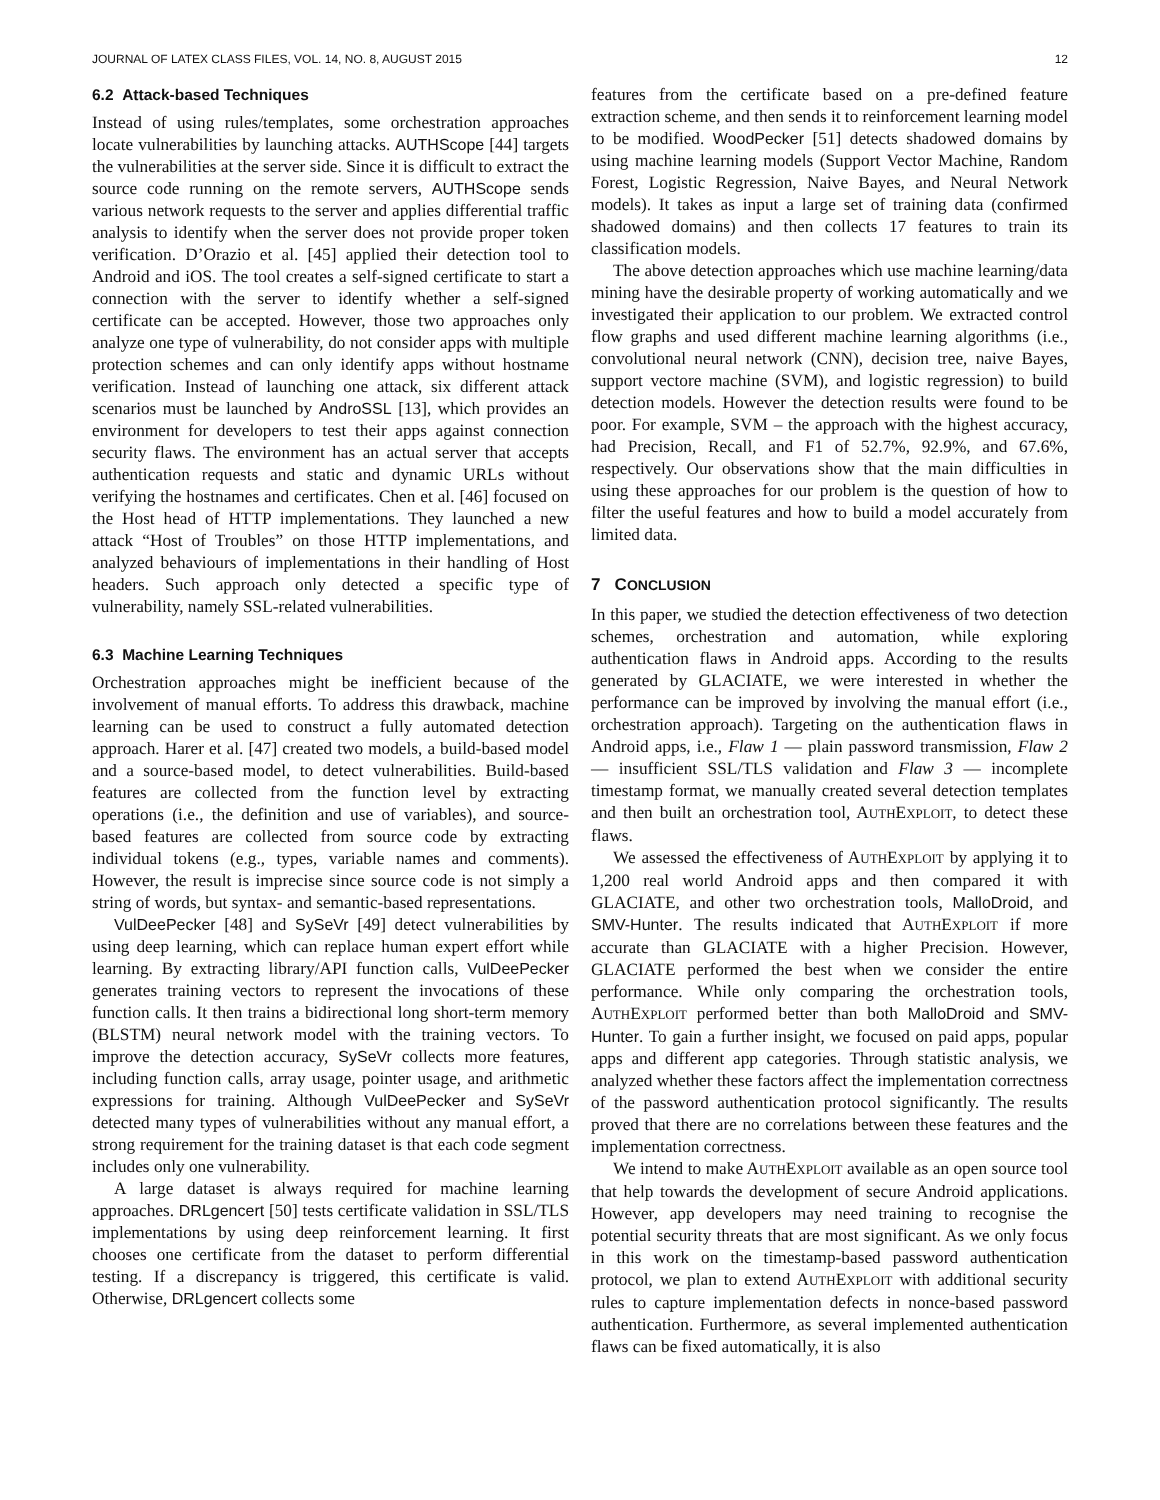JOURNAL OF LATEX CLASS FILES, VOL. 14, NO. 8, AUGUST 2015 12
6.2 Attack-based Techniques
Instead of using rules/templates, some orchestration approaches locate vulnerabilities by launching attacks. AUTHScope [44] targets the vulnerabilities at the server side. Since it is difficult to extract the source code running on the remote servers, AUTHScope sends various network requests to the server and applies differential traffic analysis to identify when the server does not provide proper token verification. D’Orazio et al. [45] applied their detection tool to Android and iOS. The tool creates a self-signed certificate to start a connection with the server to identify whether a self-signed certificate can be accepted. However, those two approaches only analyze one type of vulnerability, do not consider apps with multiple protection schemes and can only identify apps without hostname verification. Instead of launching one attack, six different attack scenarios must be launched by AndroSSL [13], which provides an environment for developers to test their apps against connection security flaws. The environment has an actual server that accepts authentication requests and static and dynamic URLs without verifying the hostnames and certificates. Chen et al. [46] focused on the Host head of HTTP implementations. They launched a new attack “Host of Troubles” on those HTTP implementations, and analyzed behaviours of implementations in their handling of Host headers. Such approach only detected a specific type of vulnerability, namely SSL-related vulnerabilities.
6.3 Machine Learning Techniques
Orchestration approaches might be inefficient because of the involvement of manual efforts. To address this drawback, machine learning can be used to construct a fully automated detection approach. Harer et al. [47] created two models, a build-based model and a source-based model, to detect vulnerabilities. Build-based features are collected from the function level by extracting operations (i.e., the definition and use of variables), and source-based features are collected from source code by extracting individual tokens (e.g., types, variable names and comments). However, the result is imprecise since source code is not simply a string of words, but syntax- and semantic-based representations.
VulDeePecker [48] and SySeVr [49] detect vulnerabilities by using deep learning, which can replace human expert effort while learning. By extracting library/API function calls, VulDeePecker generates training vectors to represent the invocations of these function calls. It then trains a bidirectional long short-term memory (BLSTM) neural network model with the training vectors. To improve the detection accuracy, SySeVr collects more features, including function calls, array usage, pointer usage, and arithmetic expressions for training. Although VulDeePecker and SySeVr detected many types of vulnerabilities without any manual effort, a strong requirement for the training dataset is that each code segment includes only one vulnerability.
A large dataset is always required for machine learning approaches. DRLgencert [50] tests certificate validation in SSL/TLS implementations by using deep reinforcement learning. It first chooses one certificate from the dataset to perform differential testing. If a discrepancy is triggered, this certificate is valid. Otherwise, DRLgencert collects some
features from the certificate based on a pre-defined feature extraction scheme, and then sends it to reinforcement learning model to be modified. WoodPecker [51] detects shadowed domains by using machine learning models (Support Vector Machine, Random Forest, Logistic Regression, Naive Bayes, and Neural Network models). It takes as input a large set of training data (confirmed shadowed domains) and then collects 17 features to train its classification models.
The above detection approaches which use machine learning/data mining have the desirable property of working automatically and we investigated their application to our problem. We extracted control flow graphs and used different machine learning algorithms (i.e., convolutional neural network (CNN), decision tree, naive Bayes, support vectore machine (SVM), and logistic regression) to build detection models. However the detection results were found to be poor. For example, SVM – the approach with the highest accuracy, had Precision, Recall, and F1 of 52.7%, 92.9%, and 67.6%, respectively. Our observations show that the main difficulties in using these approaches for our problem is the question of how to filter the useful features and how to build a model accurately from limited data.
7 CONCLUSION
In this paper, we studied the detection effectiveness of two detection schemes, orchestration and automation, while exploring authentication flaws in Android apps. According to the results generated by GLACIATE, we were interested in whether the performance can be improved by involving the manual effort (i.e., orchestration approach). Targeting on the authentication flaws in Android apps, i.e., Flaw 1 — plain password transmission, Flaw 2 — insufficient SSL/TLS validation and Flaw 3 — incomplete timestamp format, we manually created several detection templates and then built an orchestration tool, AUTHEXPLOIT, to detect these flaws.
We assessed the effectiveness of AUTHEXPLOIT by applying it to 1,200 real world Android apps and then compared it with GLACIATE, and other two orchestration tools, MalloDroid, and SMV-Hunter. The results indicated that AUTHEXPLOIT if more accurate than GLACIATE with a higher Precision. However, GLACIATE performed the best when we consider the entire performance. While only comparing the orchestration tools, AUTHEXPLOIT performed better than both MalloDroid and SMV-Hunter. To gain a further insight, we focused on paid apps, popular apps and different app categories. Through statistic analysis, we analyzed whether these factors affect the implementation correctness of the password authentication protocol significantly. The results proved that there are no correlations between these features and the implementation correctness.
We intend to make AUTHEXPLOIT available as an open source tool that help towards the development of secure Android applications. However, app developers may need training to recognise the potential security threats that are most significant. As we only focus in this work on the timestamp-based password authentication protocol, we plan to extend AUTHEXPLOIT with additional security rules to capture implementation defects in nonce-based password authentication. Furthermore, as several implemented authentication flaws can be fixed automatically, it is also